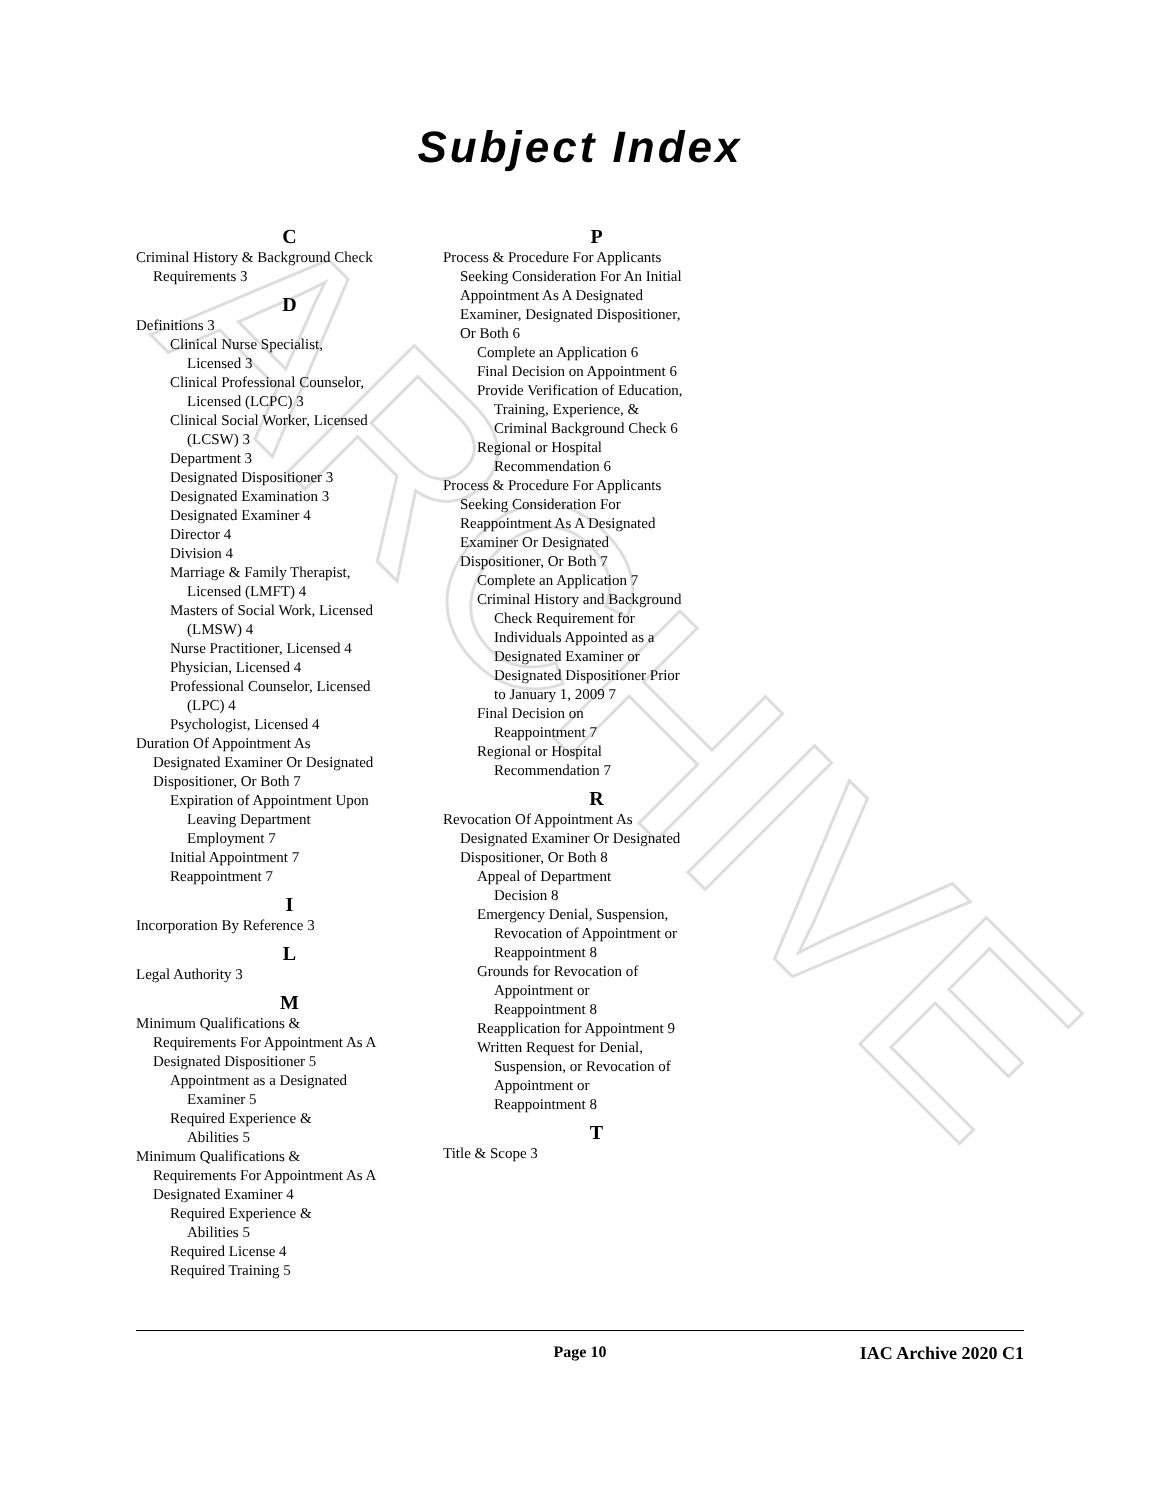ARCHIVE
Subject Index
C
Criminal History & Background Check
Requirements 3
D
Definitions 3
Clinical Nurse Specialist,
Licensed 3
Clinical Professional Counselor,
Licensed (LCPC) 3
Clinical Social Worker, Licensed
(LCSW) 3
Department 3
Designated Dispositioner 3
Designated Examination 3
Designated Examiner 4
Director 4
Division 4
Marriage & Family Therapist,
Licensed (LMFT) 4
Masters of Social Work, Licensed
(LMSW) 4
Nurse Practitioner, Licensed 4
Physician, Licensed 4
Professional Counselor, Licensed
(LPC) 4
Psychologist, Licensed 4
Duration Of Appointment As
Designated Examiner Or Designated
Dispositioner, Or Both 7
Expiration of Appointment Upon
Leaving Department
Employment 7
Initial Appointment 7
Reappointment 7
I
Incorporation By Reference 3
L
Legal Authority 3
M
Minimum Qualifications &
Requirements For Appointment As A
Designated Dispositioner 5
Appointment as a Designated
Examiner 5
Required Experience &
Abilities 5
Minimum Qualifications &
Requirements For Appointment As A
Designated Examiner 4
Required Experience &
Abilities 5
Required License 4
Required Training 5
P
Process & Procedure For Applicants
Seeking Consideration For An Initial
Appointment As A Designated
Examiner, Designated Dispositioner,
Or Both 6
Complete an Application 6
Final Decision on Appointment 6
Provide Verification of Education,
Training, Experience, &
Criminal Background Check 6
Regional or Hospital
Recommendation 6
Process & Procedure For Applicants
Seeking Consideration For
Reappointment As A Designated
Examiner Or Designated
Dispositioner, Or Both 7
Complete an Application 7
Criminal History and Background
Check Requirement for
Individuals Appointed as a
Designated Examiner or
Designated Dispositioner Prior
to January 1, 2009 7
Final Decision on
Reappointment 7
Regional or Hospital
Recommendation 7
R
Revocation Of Appointment As
Designated Examiner Or Designated
Dispositioner, Or Both 8
Appeal of Department
Decision 8
Emergency Denial, Suspension,
Revocation of Appointment or
Reappointment 8
Grounds for Revocation of
Appointment or
Reappointment 8
Reapplication for Appointment 9
Written Request for Denial,
Suspension, or Revocation of
Appointment or
Reappointment 8
T
Title & Scope 3
Page 10 IAC Archive 2020 C1